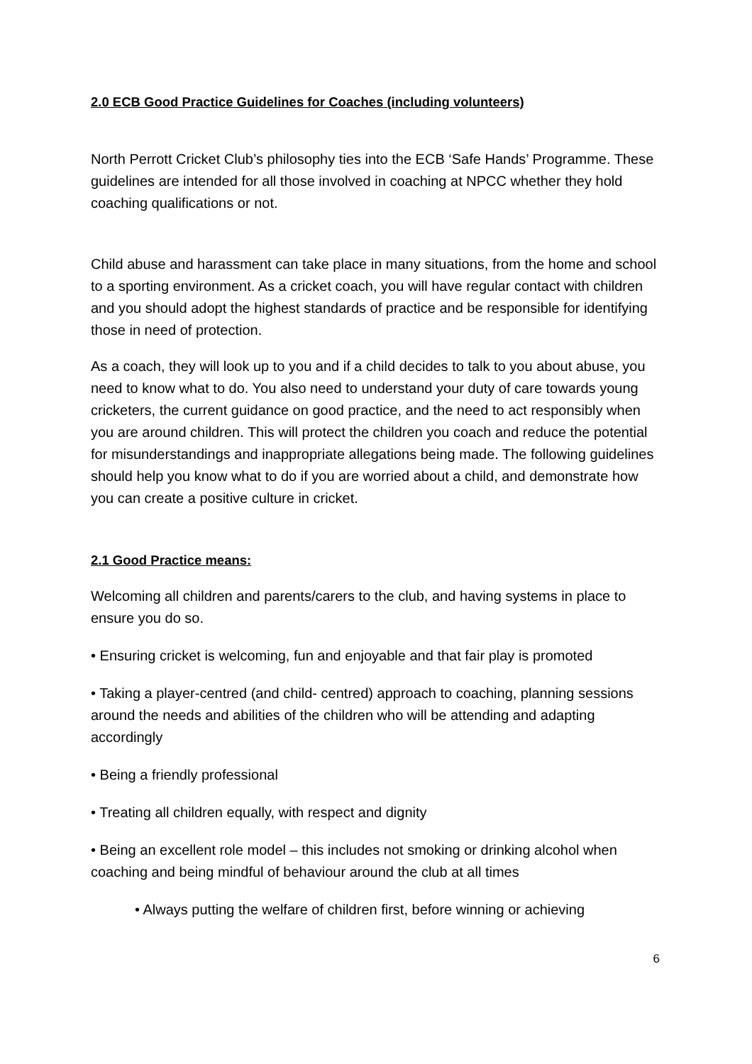2.0 ECB Good Practice Guidelines for Coaches (including volunteers)
North Perrott Cricket Club’s philosophy ties into the ECB ‘Safe Hands’ Programme. These guidelines are intended for all those involved in coaching at NPCC whether they hold coaching qualifications or not.
Child abuse and harassment can take place in many situations, from the home and school to a sporting environment. As a cricket coach, you will have regular contact with children and you should adopt the highest standards of practice and be responsible for identifying those in need of protection.
As a coach, they will look up to you and if a child decides to talk to you about abuse, you need to know what to do. You also need to understand your duty of care towards young cricketers, the current guidance on good practice, and the need to act responsibly when you are around children. This will protect the children you coach and reduce the potential for misunderstandings and inappropriate allegations being made. The following guidelines should help you know what to do if you are worried about a child, and demonstrate how you can create a positive culture in cricket.
2.1 Good Practice means:
Welcoming all children and parents/carers to the club, and having systems in place to ensure you do so.
• Ensuring cricket is welcoming, fun and enjoyable and that fair play is promoted
• Taking a player-centred (and child- centred) approach to coaching, planning sessions around the needs and abilities of the children who will be attending and adapting accordingly
• Being a friendly professional
• Treating all children equally, with respect and dignity
• Being an excellent role model – this includes not smoking or drinking alcohol when coaching and being mindful of behaviour around the club at all times
• Always putting the welfare of children first, before winning or achieving
6